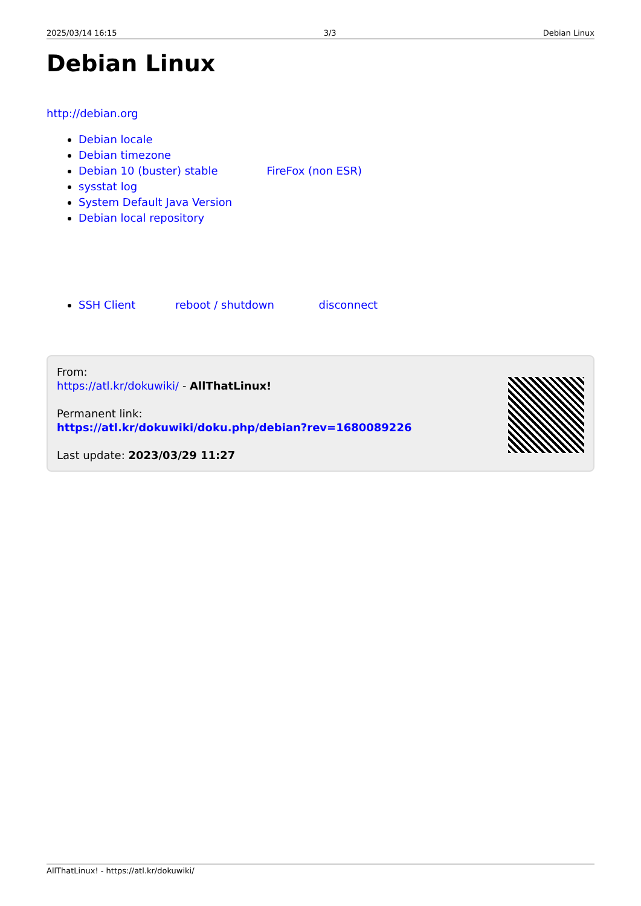2025/03/14 16:15 3/3 Debian Linux
Debian Linux
http://debian.org
Debian locale
Debian timezone
Debian 10 (buster) stable FireFox (non ESR)
sysstat log
System Default Java Version
Debian local repository
SSH Client reboot / shutdown disconnect
From:
https://atl.kr/dokuwiki/ - AllThatLinux!
Permanent link:
https://atl.kr/dokuwiki/doku.php/debian?rev=1680089226
Last update: 2023/03/29 11:27
AllThatLinux! - https://atl.kr/dokuwiki/